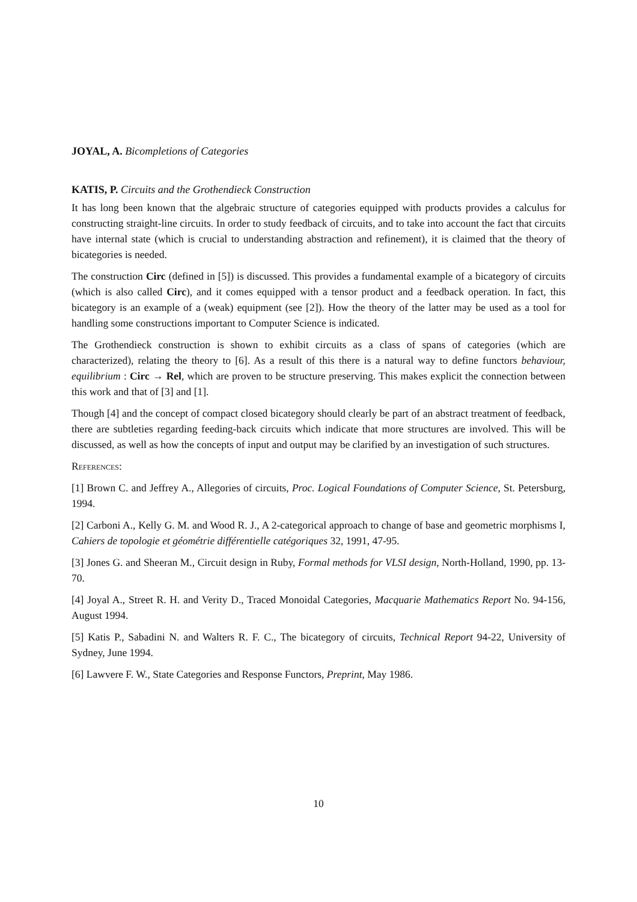JOYAL, A. Bicompletions of Categories
KATIS, P. Circuits and the Grothendieck Construction
It has long been known that the algebraic structure of categories equipped with products provides a calculus for constructing straight-line circuits. In order to study feedback of circuits, and to take into account the fact that circuits have internal state (which is crucial to understanding abstraction and refinement), it is claimed that the theory of bicategories is needed.
The construction Circ (defined in [5]) is discussed. This provides a fundamental example of a bicategory of circuits (which is also called Circ), and it comes equipped with a tensor product and a feedback operation. In fact, this bicategory is an example of a (weak) equipment (see [2]). How the theory of the latter may be used as a tool for handling some constructions important to Computer Science is indicated.
The Grothendieck construction is shown to exhibit circuits as a class of spans of categories (which are characterized), relating the theory to [6]. As a result of this there is a natural way to define functors behaviour, equilibrium : Circ → Rel, which are proven to be structure preserving. This makes explicit the connection between this work and that of [3] and [1].
Though [4] and the concept of compact closed bicategory should clearly be part of an abstract treatment of feedback, there are subtleties regarding feeding-back circuits which indicate that more structures are involved. This will be discussed, as well as how the concepts of input and output may be clarified by an investigation of such structures.
References:
[1] Brown C. and Jeffrey A., Allegories of circuits, Proc. Logical Foundations of Computer Science, St. Petersburg, 1994.
[2] Carboni A., Kelly G. M. and Wood R. J., A 2-categorical approach to change of base and geometric morphisms I, Cahiers de topologie et géométrie différentielle catégoriques 32, 1991, 47-95.
[3] Jones G. and Sheeran M., Circuit design in Ruby, Formal methods for VLSI design, North-Holland, 1990, pp. 13-70.
[4] Joyal A., Street R. H. and Verity D., Traced Monoidal Categories, Macquarie Mathematics Report No. 94-156, August 1994.
[5] Katis P., Sabadini N. and Walters R. F. C., The bicategory of circuits, Technical Report 94-22, University of Sydney, June 1994.
[6] Lawvere F. W., State Categories and Response Functors, Preprint, May 1986.
10